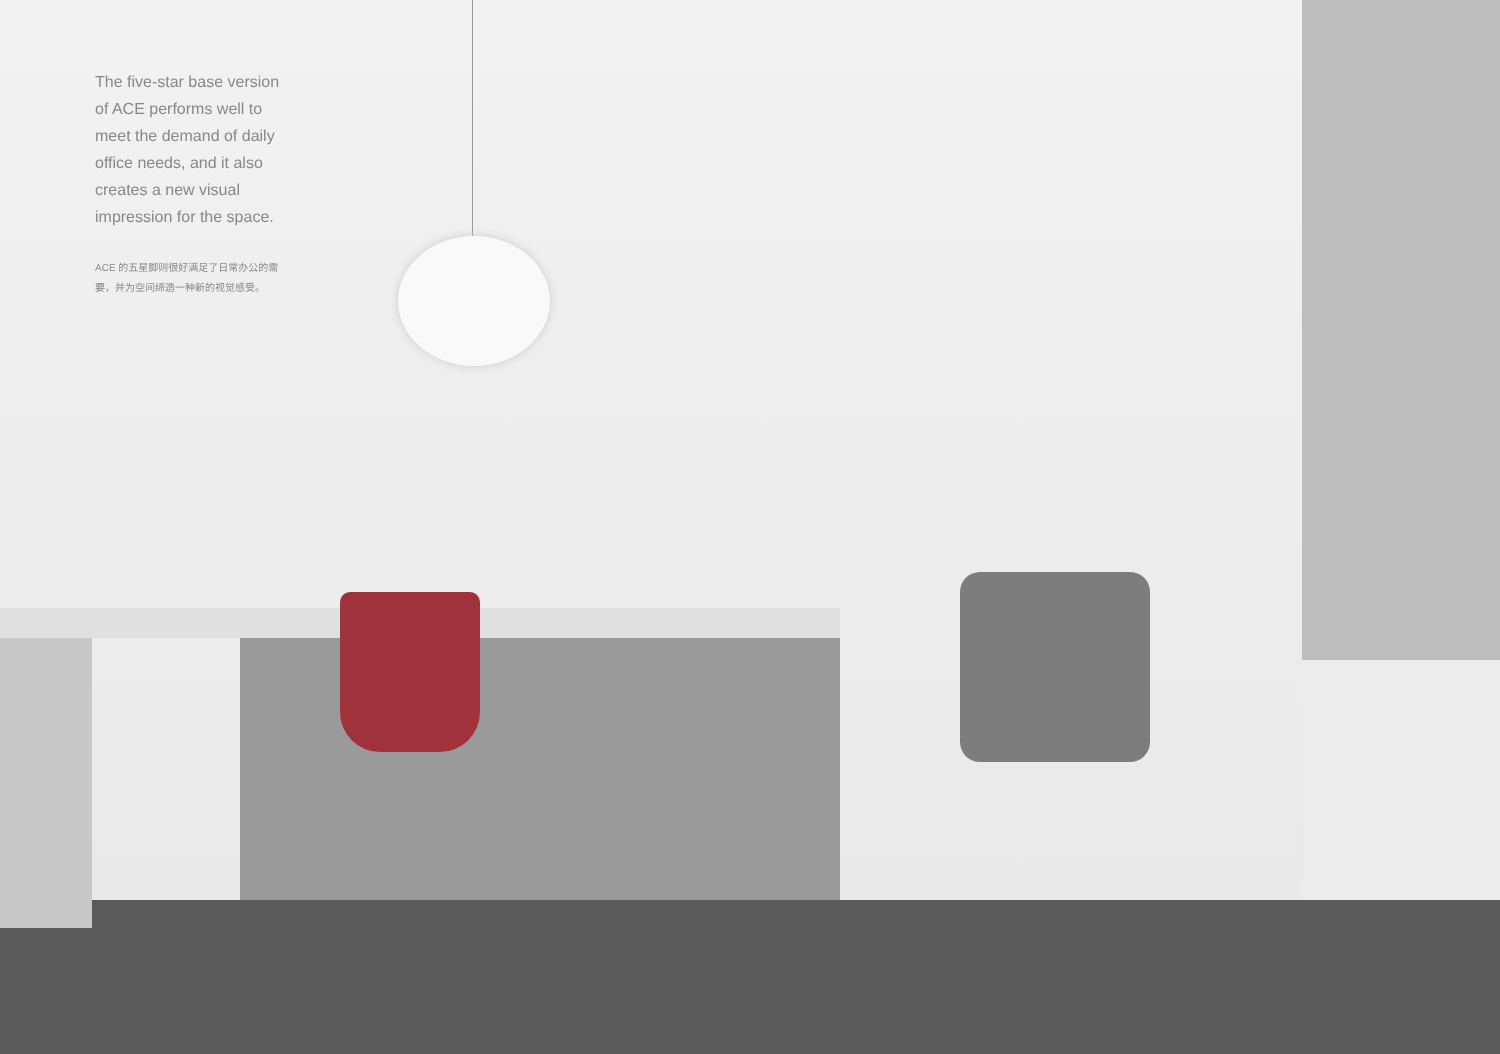The five-star base version of ACE performs well to meet the demand of daily office needs, and it also creates a new visual impression for the space.
ACE 的五星脚则很好满足了日常办公的需要，并为空间缔造一种新的视觉感受。